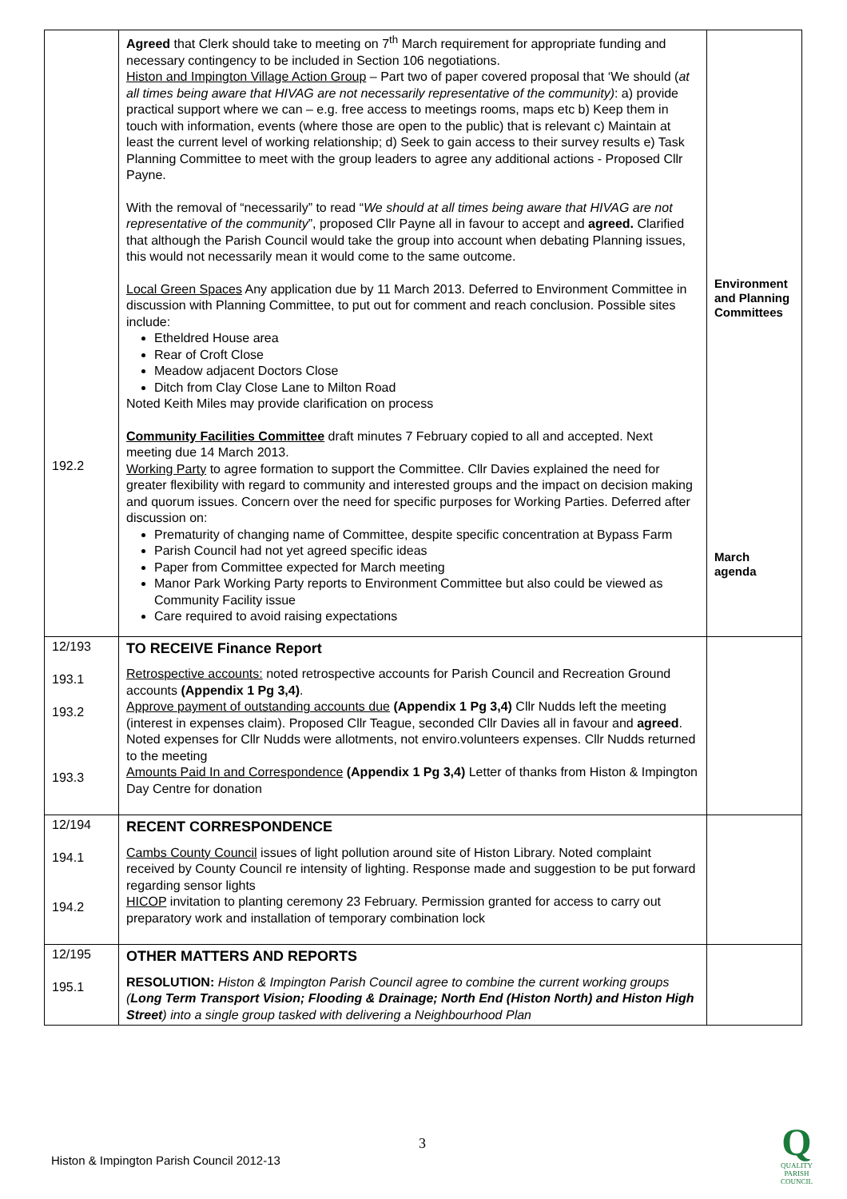| 192.2 | Agreed that Clerk should take to meeting on 7<sup>th</sup> March requirement for appropriate funding and necessary contingency to be included in Section 106 negotiations. Histon and Impington Village Action Group – Part two of paper covered proposal that ‘We should ( at all times being aware that HIVAG are not necessarily representative of the community) : a) provide practical support where we can – e.g. free access to meetings rooms, maps etc b) Keep them in touch with information, events (where those are open to the public) that is relevant c) Maintain at least the current level of working relationship; d) Seek to gain access to their survey results e) Task Planning Committee to meet with the group leaders to agree any additional actions - Proposed Cllr Payne. With the removal of “necessarily” to read “ We should at all times being aware that HIVAG are not representative of the community ”, proposed Cllr Payne all in favour to accept and agreed. Clarified that although the Parish Council would take the group into account when debating Planning issues, this would not necessarily mean it would come to the same outcome. Local Green Spaces Any application due by 11 March 2013. Deferred to Environment Committee in discussion with Planning Committee, to put out for comment and reach conclusion. Possible sites include: Etheldred House area Rear of Croft Close Meadow adjacent Doctors Close Ditch from Clay Close Lane to Milton Road Noted Keith Miles may provide clarification on process Community Facilities Committee draft minutes 7 February copied to all and accepted. Next meeting due 14 March 2013. Working Party to agree formation to support the Committee. Cllr Davies explained the need for greater flexibility with regard to community and interested groups and the impact on decision making and quorum issues. Concern over the need for specific purposes for Working Parties. Deferred after discussion on: Prematurity of changing name of Committee, despite specific concentration at Bypass Farm Parish Council had not yet agreed specific ideas Paper from Committee expected for March meeting Manor Park Working Party reports to Environment Committee but also could be viewed as Community Facility issue Care required to avoid raising expectations | Environment and Planning Committees March agenda |
| 12/193 193.1 193.2 193.3 | TO RECEIVE Finance Report Retrospective accounts: noted retrospective accounts for Parish Council and Recreation Ground accounts (Appendix 1 Pg 3,4) . Approve payment of outstanding accounts due (Appendix 1 Pg 3,4) Cllr Nudds left the meeting (interest in expenses claim). Proposed Cllr Teague, seconded Cllr Davies all in favour and agreed . Noted expenses for Cllr Nudds were allotments, not enviro.volunteers expenses. Cllr Nudds returned to the meeting Amounts Paid In and Correspondence (Appendix 1 Pg 3,4) Letter of thanks from Histon & Impington Day Centre for donation | |
| 12/194 194.1 194.2 | RECENT CORRESPONDENCE Cambs County Council issues of light pollution around site of Histon Library. Noted complaint received by County Council re intensity of lighting. Response made and suggestion to be put forward regarding sensor lights HICOP invitation to planting ceremony 23 February. Permission granted for access to carry out preparatory work and installation of temporary combination lock | |
| 12/195 195.1 | OTHER MATTERS AND REPORTS RESOLUTION: Histon & Impington Parish Council agree to combine the current working groups ( Long Term Transport Vision; Flooding & Drainage; North End (Histon North) and Histon High Street ) into a single group tasked with delivering a Neighbourhood Plan | |
3
Histon & Impington Parish Council 2012-13
Q
QUALITY
PARISH
COUNCIL